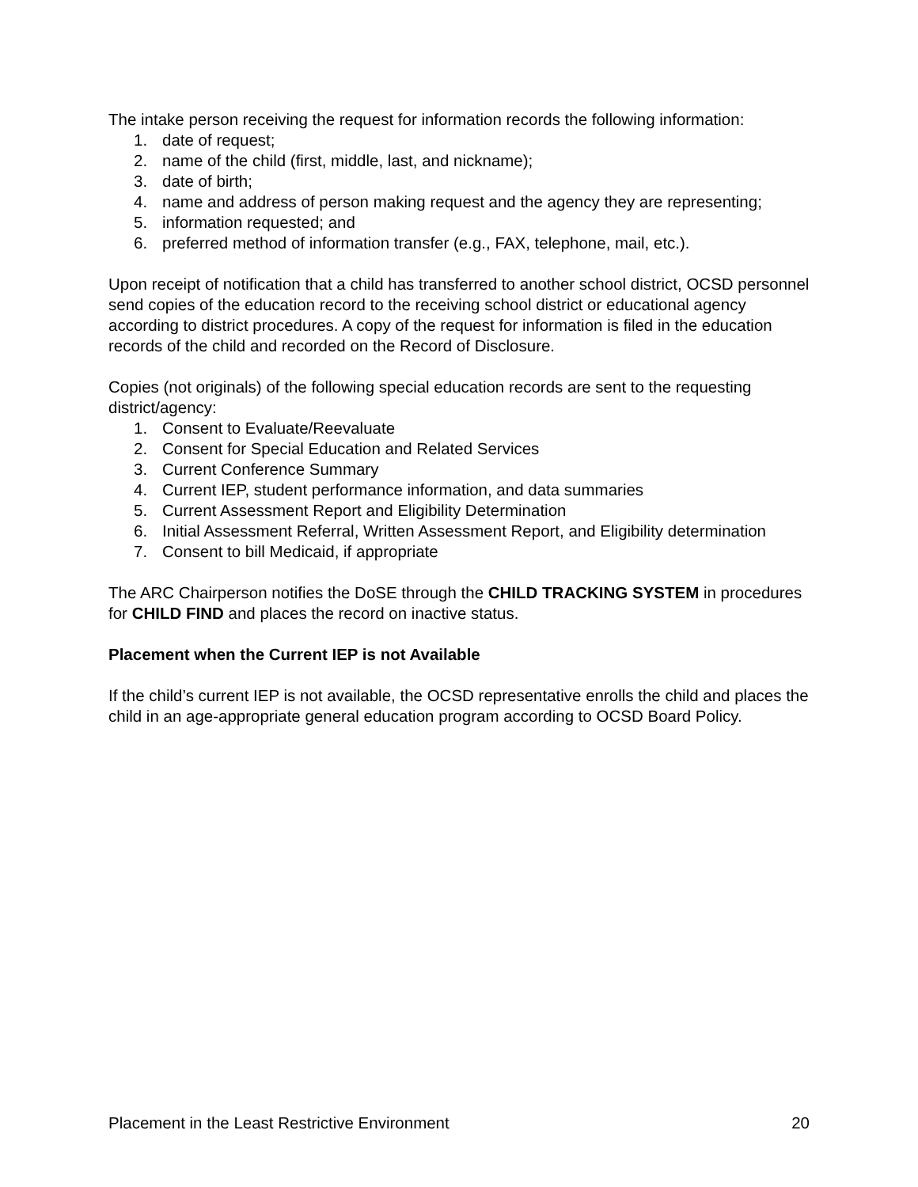The intake person receiving the request for information records the following information:
1. date of request;
2. name of the child (first, middle, last, and nickname);
3. date of birth;
4. name and address of person making request and the agency they are representing;
5. information requested; and
6. preferred method of information transfer (e.g., FAX, telephone, mail, etc.).
Upon receipt of notification that a child has transferred to another school district, OCSD personnel send copies of the education record to the receiving school district or educational agency according to district procedures. A copy of the request for information is filed in the education records of the child and recorded on the Record of Disclosure.
Copies (not originals) of the following special education records are sent to the requesting district/agency:
1. Consent to Evaluate/Reevaluate
2. Consent for Special Education and Related Services
3. Current Conference Summary
4. Current IEP, student performance information, and data summaries
5. Current Assessment Report and Eligibility Determination
6. Initial Assessment Referral, Written Assessment Report, and Eligibility determination
7. Consent to bill Medicaid, if appropriate
The ARC Chairperson notifies the DoSE through the CHILD TRACKING SYSTEM in procedures for CHILD FIND and places the record on inactive status.
Placement when the Current IEP is not Available
If the child’s current IEP is not available, the OCSD representative enrolls the child and places the child in an age-appropriate general education program according to OCSD Board Policy.
Placement in the Least Restrictive Environment 20